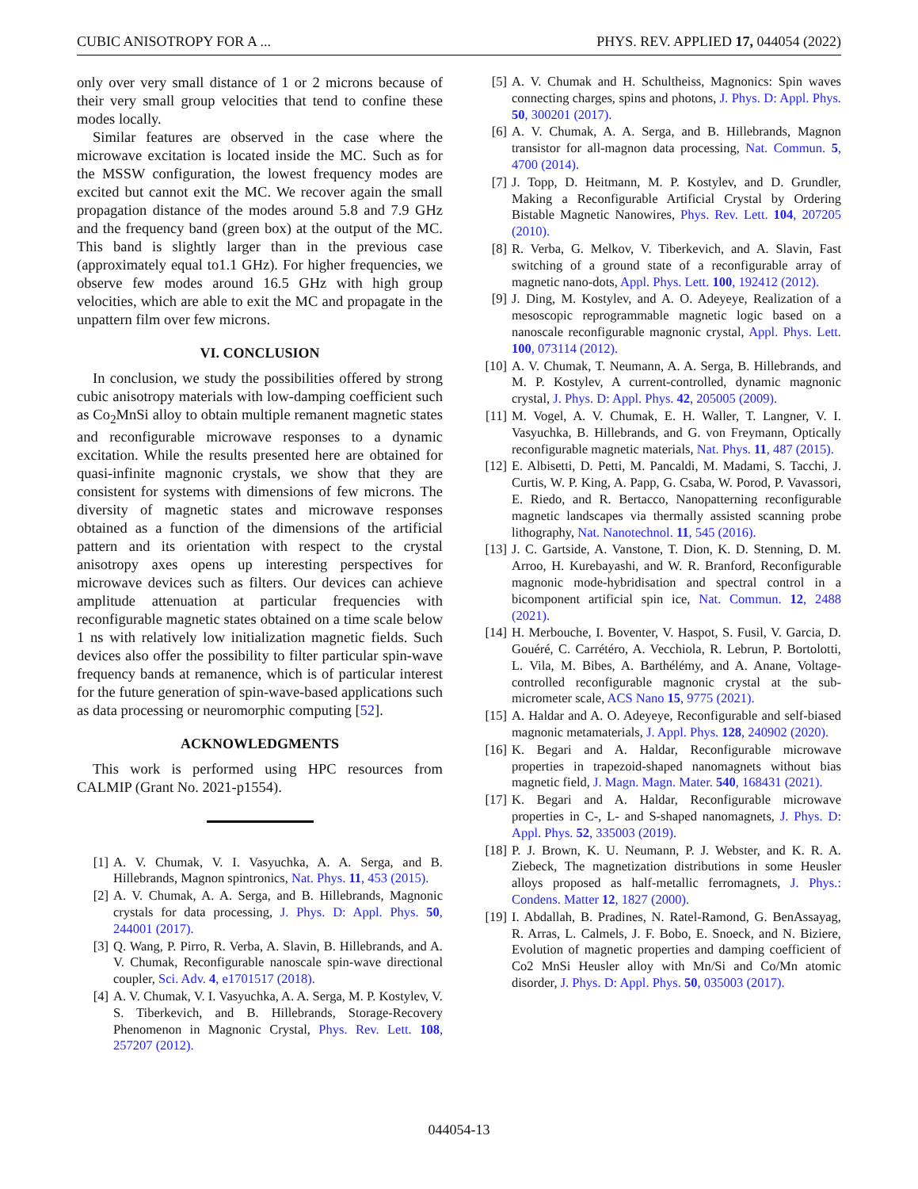CUBIC ANISOTROPY FOR A ... PHYS. REV. APPLIED 17, 044054 (2022)
only over very small distance of 1 or 2 microns because of their very small group velocities that tend to confine these modes locally.
Similar features are observed in the case where the microwave excitation is located inside the MC. Such as for the MSSW configuration, the lowest frequency modes are excited but cannot exit the MC. We recover again the small propagation distance of the modes around 5.8 and 7.9 GHz and the frequency band (green box) at the output of the MC. This band is slightly larger than in the previous case (approximately equal to1.1 GHz). For higher frequencies, we observe few modes around 16.5 GHz with high group velocities, which are able to exit the MC and propagate in the unpattern film over few microns.
VI. CONCLUSION
In conclusion, we study the possibilities offered by strong cubic anisotropy materials with low-damping coefficient such as Co<sub>2</sub>MnSi alloy to obtain multiple remanent magnetic states and reconfigurable microwave responses to a dynamic excitation. While the results presented here are obtained for quasi-infinite magnonic crystals, we show that they are consistent for systems with dimensions of few microns. The diversity of magnetic states and microwave responses obtained as a function of the dimensions of the artificial pattern and its orientation with respect to the crystal anisotropy axes opens up interesting perspectives for microwave devices such as filters. Our devices can achieve amplitude attenuation at particular frequencies with reconfigurable magnetic states obtained on a time scale below 1 ns with relatively low initialization magnetic fields. Such devices also offer the possibility to filter particular spin-wave frequency bands at remanence, which is of particular interest for the future generation of spin-wave-based applications such as data processing or neuromorphic computing [52].
ACKNOWLEDGMENTS
This work is performed using HPC resources from CALMIP (Grant No. 2021-p1554).
[1] A. V. Chumak, V. I. Vasyuchka, A. A. Serga, and B. Hillebrands, Magnon spintronics, Nat. Phys. 11, 453 (2015).
[2] A. V. Chumak, A. A. Serga, and B. Hillebrands, Magnonic crystals for data processing, J. Phys. D: Appl. Phys. 50, 244001 (2017).
[3] Q. Wang, P. Pirro, R. Verba, A. Slavin, B. Hillebrands, and A. V. Chumak, Reconfigurable nanoscale spin-wave directional coupler, Sci. Adv. 4, e1701517 (2018).
[4] A. V. Chumak, V. I. Vasyuchka, A. A. Serga, M. P. Kostylev, V. S. Tiberkevich, and B. Hillebrands, Storage-Recovery Phenomenon in Magnonic Crystal, Phys. Rev. Lett. 108, 257207 (2012).
[5] A. V. Chumak and H. Schultheiss, Magnonics: Spin waves connecting charges, spins and photons, J. Phys. D: Appl. Phys. 50, 300201 (2017).
[6] A. V. Chumak, A. A. Serga, and B. Hillebrands, Magnon transistor for all-magnon data processing, Nat. Commun. 5, 4700 (2014).
[7] J. Topp, D. Heitmann, M. P. Kostylev, and D. Grundler, Making a Reconfigurable Artificial Crystal by Ordering Bistable Magnetic Nanowires, Phys. Rev. Lett. 104, 207205 (2010).
[8] R. Verba, G. Melkov, V. Tiberkevich, and A. Slavin, Fast switching of a ground state of a reconfigurable array of magnetic nano-dots, Appl. Phys. Lett. 100, 192412 (2012).
[9] J. Ding, M. Kostylev, and A. O. Adeyeye, Realization of a mesoscopic reprogrammable magnetic logic based on a nanoscale reconfigurable magnonic crystal, Appl. Phys. Lett. 100, 073114 (2012).
[10] A. V. Chumak, T. Neumann, A. A. Serga, B. Hillebrands, and M. P. Kostylev, A current-controlled, dynamic magnonic crystal, J. Phys. D: Appl. Phys. 42, 205005 (2009).
[11] M. Vogel, A. V. Chumak, E. H. Waller, T. Langner, V. I. Vasyuchka, B. Hillebrands, and G. von Freymann, Optically reconfigurable magnetic materials, Nat. Phys. 11, 487 (2015).
[12] E. Albisetti, D. Petti, M. Pancaldi, M. Madami, S. Tacchi, J. Curtis, W. P. King, A. Papp, G. Csaba, W. Porod, P. Vavassori, E. Riedo, and R. Bertacco, Nanopatterning reconfigurable magnetic landscapes via thermally assisted scanning probe lithography, Nat. Nanotechnol. 11, 545 (2016).
[13] J. C. Gartside, A. Vanstone, T. Dion, K. D. Stenning, D. M. Arroo, H. Kurebayashi, and W. R. Branford, Reconfigurable magnonic mode-hybridisation and spectral control in a bicomponent artificial spin ice, Nat. Commun. 12, 2488 (2021).
[14] H. Merbouche, I. Boventer, V. Haspot, S. Fusil, V. Garcia, D. Gouéré, C. Carrétéro, A. Vecchiola, R. Lebrun, P. Bortolotti, L. Vila, M. Bibes, A. Barthélémy, and A. Anane, Voltage-controlled reconfigurable magnonic crystal at the sub-micrometer scale, ACS Nano 15, 9775 (2021).
[15] A. Haldar and A. O. Adeyeye, Reconfigurable and self-biased magnonic metamaterials, J. Appl. Phys. 128, 240902 (2020).
[16] K. Begari and A. Haldar, Reconfigurable microwave properties in trapezoid-shaped nanomagnets without bias magnetic field, J. Magn. Magn. Mater. 540, 168431 (2021).
[17] K. Begari and A. Haldar, Reconfigurable microwave properties in C-, L- and S-shaped nanomagnets, J. Phys. D: Appl. Phys. 52, 335003 (2019).
[18] P. J. Brown, K. U. Neumann, P. J. Webster, and K. R. A. Ziebeck, The magnetization distributions in some Heusler alloys proposed as half-metallic ferromagnets, J. Phys.: Condens. Matter 12, 1827 (2000).
[19] I. Abdallah, B. Pradines, N. Ratel-Ramond, G. BenAssayag, R. Arras, L. Calmels, J. F. Bobo, E. Snoeck, and N. Biziere, Evolution of magnetic properties and damping coefficient of Co2 MnSi Heusler alloy with Mn/Si and Co/Mn atomic disorder, J. Phys. D: Appl. Phys. 50, 035003 (2017).
044054-13